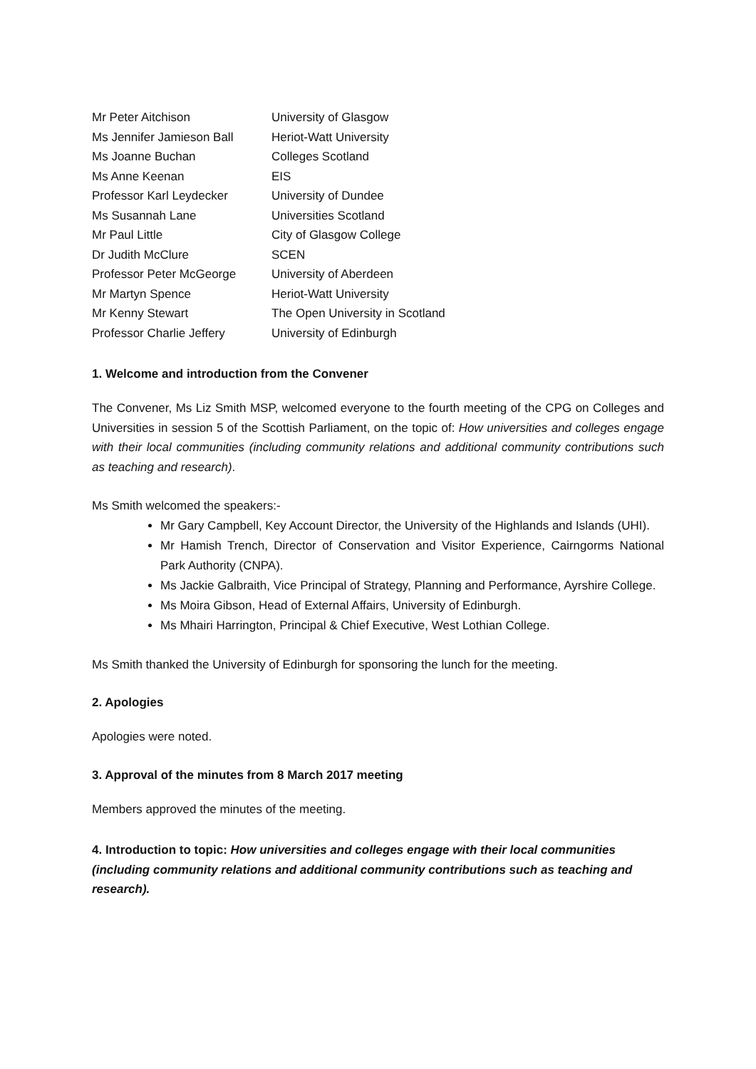| Mr Peter Aitchison | University of Glasgow |
| Ms Jennifer Jamieson Ball | Heriot-Watt University |
| Ms Joanne Buchan | Colleges Scotland |
| Ms Anne Keenan | EIS |
| Professor Karl Leydecker | University of Dundee |
| Ms Susannah Lane | Universities Scotland |
| Mr Paul Little | City of Glasgow College |
| Dr Judith McClure | SCEN |
| Professor Peter McGeorge | University of Aberdeen |
| Mr Martyn Spence | Heriot-Watt University |
| Mr Kenny Stewart | The Open University in Scotland |
| Professor Charlie Jeffery | University of Edinburgh |
1. Welcome and introduction from the Convener
The Convener, Ms Liz Smith MSP, welcomed everyone to the fourth meeting of the CPG on Colleges and Universities in session 5 of the Scottish Parliament, on the topic of: How universities and colleges engage with their local communities (including community relations and additional community contributions such as teaching and research).
Ms Smith welcomed the speakers:-
Mr Gary Campbell, Key Account Director, the University of the Highlands and Islands (UHI).
Mr Hamish Trench, Director of Conservation and Visitor Experience, Cairngorms National Park Authority (CNPA).
Ms Jackie Galbraith, Vice Principal of Strategy, Planning and Performance, Ayrshire College.
Ms Moira Gibson, Head of External Affairs, University of Edinburgh.
Ms Mhairi Harrington, Principal & Chief Executive, West Lothian College.
Ms Smith thanked the University of Edinburgh for sponsoring the lunch for the meeting.
2. Apologies
Apologies were noted.
3. Approval of the minutes from 8 March 2017 meeting
Members approved the minutes of the meeting.
4. Introduction to topic: How universities and colleges engage with their local communities (including community relations and additional community contributions such as teaching and research).